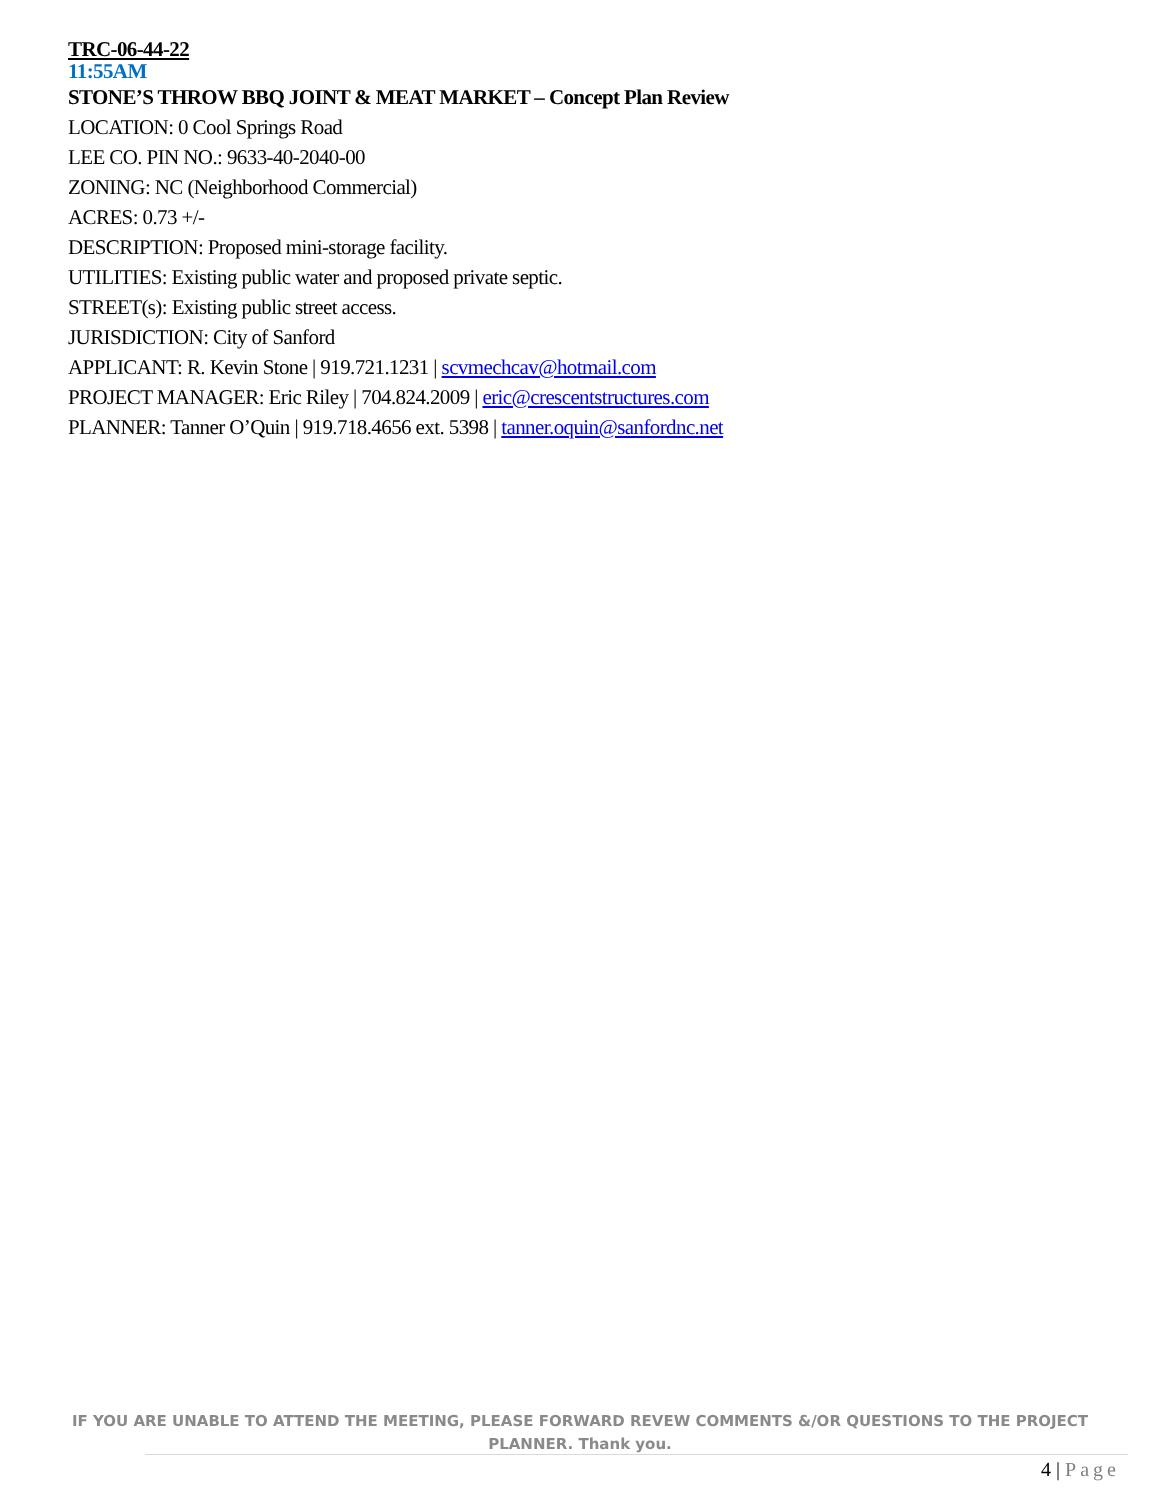TRC-06-44-22
11:55AM
STONE’S THROW BBQ JOINT & MEAT MARKET – Concept Plan Review
LOCATION: 0 Cool Springs Road
LEE CO. PIN NO.: 9633-40-2040-00
ZONING: NC (Neighborhood Commercial)
ACRES: 0.73 +/-
DESCRIPTION: Proposed mini-storage facility.
UTILITIES: Existing public water and proposed private septic.
STREET(s): Existing public street access.
JURISDICTION: City of Sanford
APPLICANT: R. Kevin Stone | 919.721.1231 | scvmechcav@hotmail.com
PROJECT MANAGER: Eric Riley | 704.824.2009 | eric@crescentstructures.com
PLANNER: Tanner O’Quin | 919.718.4656 ext. 5398 | tanner.oquin@sanfordnc.net
IF YOU ARE UNABLE TO ATTEND THE MEETING, PLEASE FORWARD REVEW COMMENTS &/OR QUESTIONS TO THE PROJECT
PLANNER. Thank you.
4 | Page